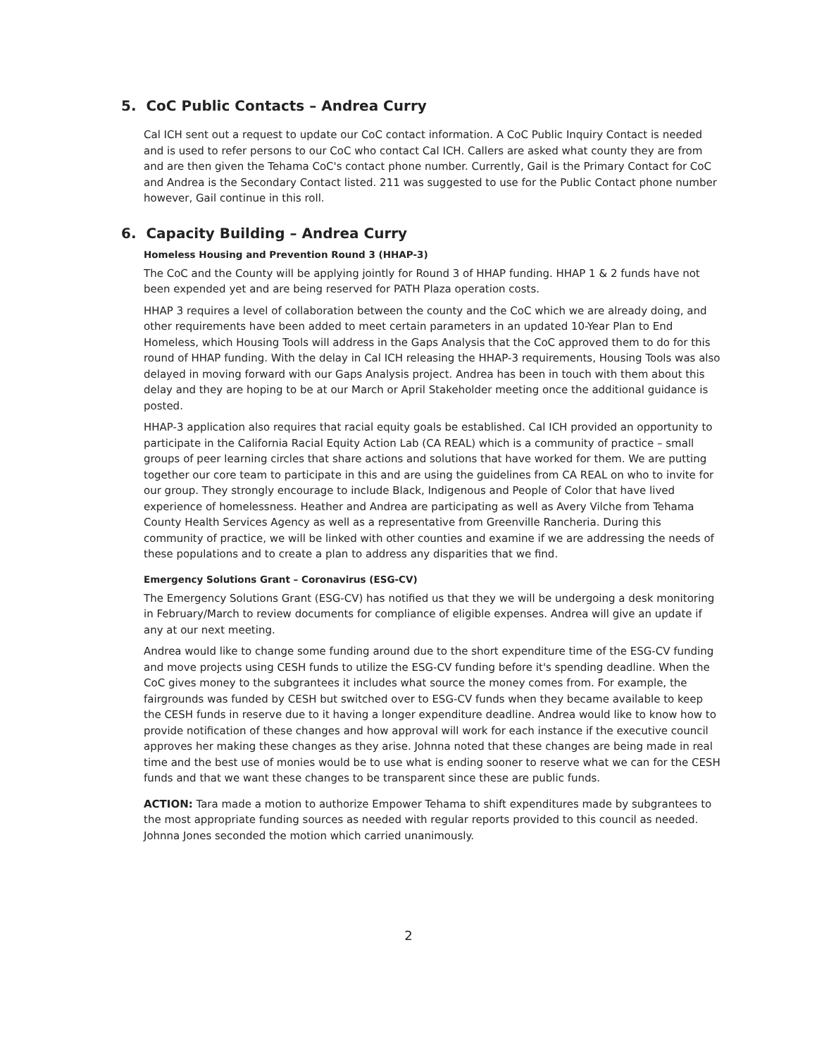5. CoC Public Contacts – Andrea Curry
Cal ICH sent out a request to update our CoC contact information. A CoC Public Inquiry Contact is needed and is used to refer persons to our CoC who contact Cal ICH. Callers are asked what county they are from and are then given the Tehama CoC's contact phone number. Currently, Gail is the Primary Contact for CoC and Andrea is the Secondary Contact listed. 211 was suggested to use for the Public Contact phone number however, Gail continue in this roll.
6. Capacity Building – Andrea Curry
Homeless Housing and Prevention Round 3 (HHAP-3)
The CoC and the County will be applying jointly for Round 3 of HHAP funding. HHAP 1 & 2 funds have not been expended yet and are being reserved for PATH Plaza operation costs.
HHAP 3 requires a level of collaboration between the county and the CoC which we are already doing, and other requirements have been added to meet certain parameters in an updated 10-Year Plan to End Homeless, which Housing Tools will address in the Gaps Analysis that the CoC approved them to do for this round of HHAP funding. With the delay in Cal ICH releasing the HHAP-3 requirements, Housing Tools was also delayed in moving forward with our Gaps Analysis project. Andrea has been in touch with them about this delay and they are hoping to be at our March or April Stakeholder meeting once the additional guidance is posted.
HHAP-3 application also requires that racial equity goals be established. Cal ICH provided an opportunity to participate in the California Racial Equity Action Lab (CA REAL) which is a community of practice – small groups of peer learning circles that share actions and solutions that have worked for them. We are putting together our core team to participate in this and are using the guidelines from CA REAL on who to invite for our group. They strongly encourage to include Black, Indigenous and People of Color that have lived experience of homelessness. Heather and Andrea are participating as well as Avery Vilche from Tehama County Health Services Agency as well as a representative from Greenville Rancheria. During this community of practice, we will be linked with other counties and examine if we are addressing the needs of these populations and to create a plan to address any disparities that we find.
Emergency Solutions Grant – Coronavirus (ESG-CV)
The Emergency Solutions Grant (ESG-CV) has notified us that they we will be undergoing a desk monitoring in February/March to review documents for compliance of eligible expenses. Andrea will give an update if any at our next meeting.
Andrea would like to change some funding around due to the short expenditure time of the ESG-CV funding and move projects using CESH funds to utilize the ESG-CV funding before it's spending deadline. When the CoC gives money to the subgrantees it includes what source the money comes from. For example, the fairgrounds was funded by CESH but switched over to ESG-CV funds when they became available to keep the CESH funds in reserve due to it having a longer expenditure deadline. Andrea would like to know how to provide notification of these changes and how approval will work for each instance if the executive council approves her making these changes as they arise. Johnna noted that these changes are being made in real time and the best use of monies would be to use what is ending sooner to reserve what we can for the CESH funds and that we want these changes to be transparent since these are public funds.
ACTION: Tara made a motion to authorize Empower Tehama to shift expenditures made by subgrantees to the most appropriate funding sources as needed with regular reports provided to this council as needed. Johnna Jones seconded the motion which carried unanimously.
2